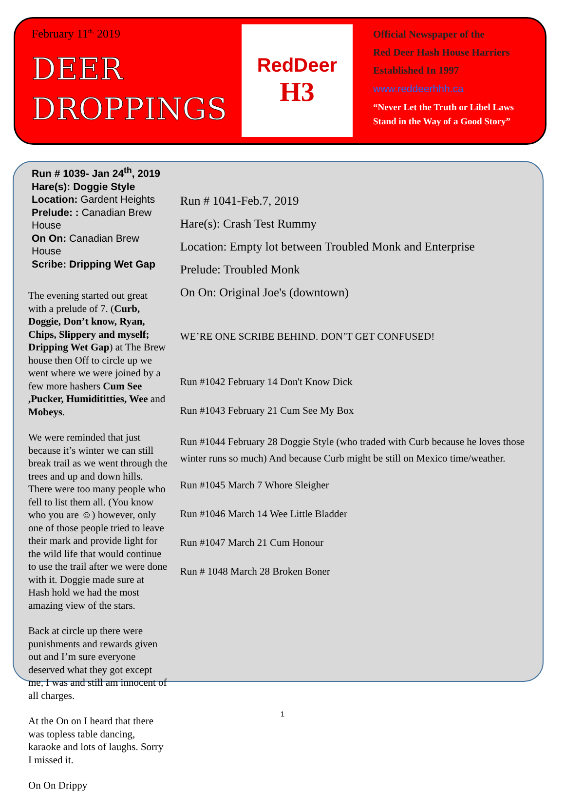February 11<sup>th,</sup> 2019
DEER
DROPPINGS
RedDeer
H3
Official Newspaper of the
Red Deer Hash House Harriers
Established In 1997
www.reddeerhhh.ca
“Never Let the Truth or Libel Laws
Stand in the Way of a Good Story”
Run # 1039- Jan 24<sup>th</sup>, 2019
Hare(s): Doggie Style
Location: Gardent Heights
Prelude: : Canadian Brew House
On On: Canadian Brew House
Scribe: Dripping Wet Gap
The evening started out great with a prelude of 7. (Curb, Doggie, Don’t know, Ryan, Chips, Slippery and myself; Dripping Wet Gap) at The Brew house then Off to circle up we went where we were joined by a few more hashers Cum See ,Pucker, Humidititties, Wee and Mobeys.
We were reminded that just because it’s winter we can still break trail as we went through the trees and up and down hills. There were too many people who fell to list them all. (You know who you are ☺) however, only one of those people tried to leave their mark and provide light for the wild life that would continue to use the trail after we were done with it. Doggie made sure at Hash hold we had the most amazing view of the stars.
Back at circle up there were punishments and rewards given out and I’m sure everyone deserved what they got except me, I was and still am innocent of all charges.
At the On on I heard that there was topless table dancing, karaoke and lots of laughs. Sorry I missed it.
On On Drippy
Run # 1041-Feb.7, 2019
Hare(s): Crash Test Rummy
Location: Empty lot between Troubled Monk and Enterprise
Prelude: Troubled Monk
On On: Original Joe's (downtown)
WE’RE ONE SCRIBE BEHIND. DON’T GET CONFUSED!
Run #1042 February 14 Don't Know Dick
Run #1043 February 21 Cum See My Box
Run #1044 February 28 Doggie Style (who traded with Curb because he loves those winter runs so much) And because Curb might be still on Mexico time/weather.
Run #1045 March 7 Whore Sleigher
Run #1046 March 14 Wee Little Bladder
Run #1047 March 21 Cum Honour
Run # 1048 March 28 Broken Boner
1